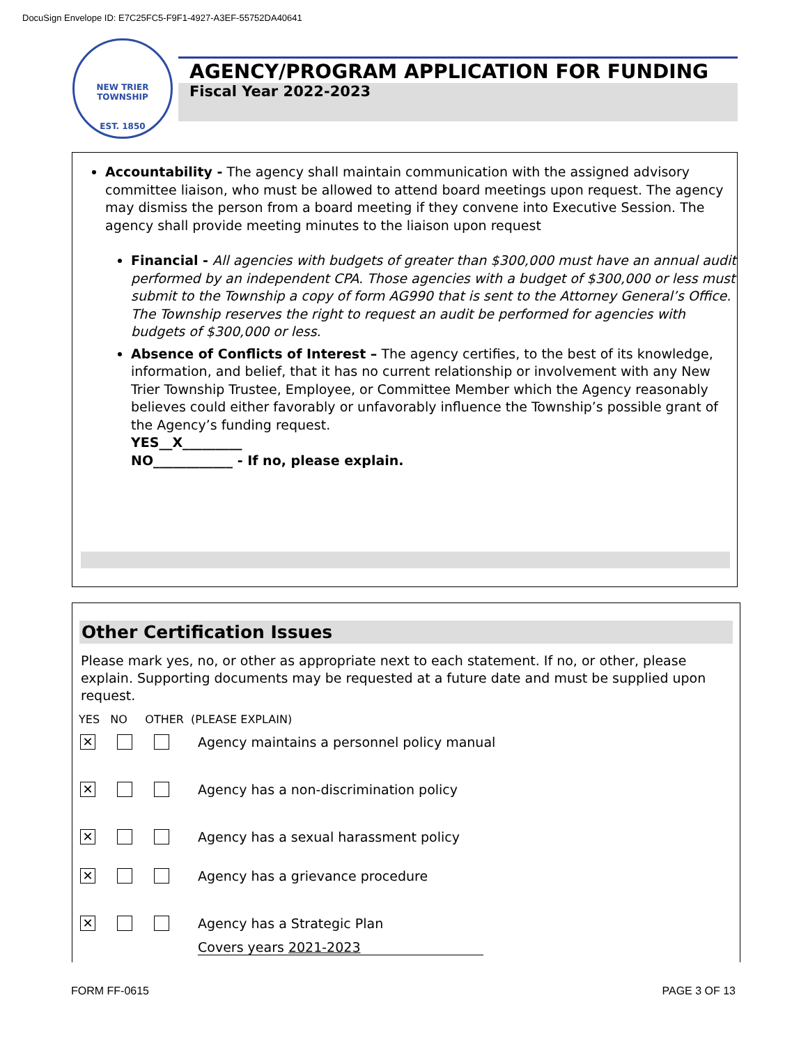DocuSign Envelope ID: E7C25FC5-F9F1-4927-A3EF-55752DA40641
NEW TRIER TOWNSHIP
EST. 1850
AGENCY/PROGRAM APPLICATION FOR FUNDING
Fiscal Year 2022-2023
Accountability - The agency shall maintain communication with the assigned advisory committee liaison, who must be allowed to attend board meetings upon request. The agency may dismiss the person from a board meeting if they convene into Executive Session. The agency shall provide meeting minutes to the liaison upon request
Financial - All agencies with budgets of greater than $300,000 must have an annual audit performed by an independent CPA. Those agencies with a budget of $300,000 or less must submit to the Township a copy of form AG990 that is sent to the Attorney General’s Office. The Township reserves the right to request an audit be performed for agencies with budgets of $300,000 or less.
Absence of Conflicts of Interest – The agency certifies, to the best of its knowledge, information, and belief, that it has no current relationship or involvement with any New Trier Township Trustee, Employee, or Committee Member which the Agency reasonably believes could either favorably or unfavorably influence the Township’s possible grant of the Agency’s funding request.
YES__X_________
NO____________ - If no, please explain.
Other Certification Issues
Please mark yes, no, or other as appropriate next to each statement. If no, or other, please explain. Supporting documents may be requested at a future date and must be supplied upon request.
YES NO OTHER (PLEASE EXPLAIN)
✕
Agency maintains a personnel policy manual
✕
Agency has a non-discrimination policy
✕
Agency has a sexual harassment policy
✕
Agency has a grievance procedure
✕
Agency has a Strategic Plan
Covers years 2021-2023
FORM FF-0615 PAGE 3 OF 13